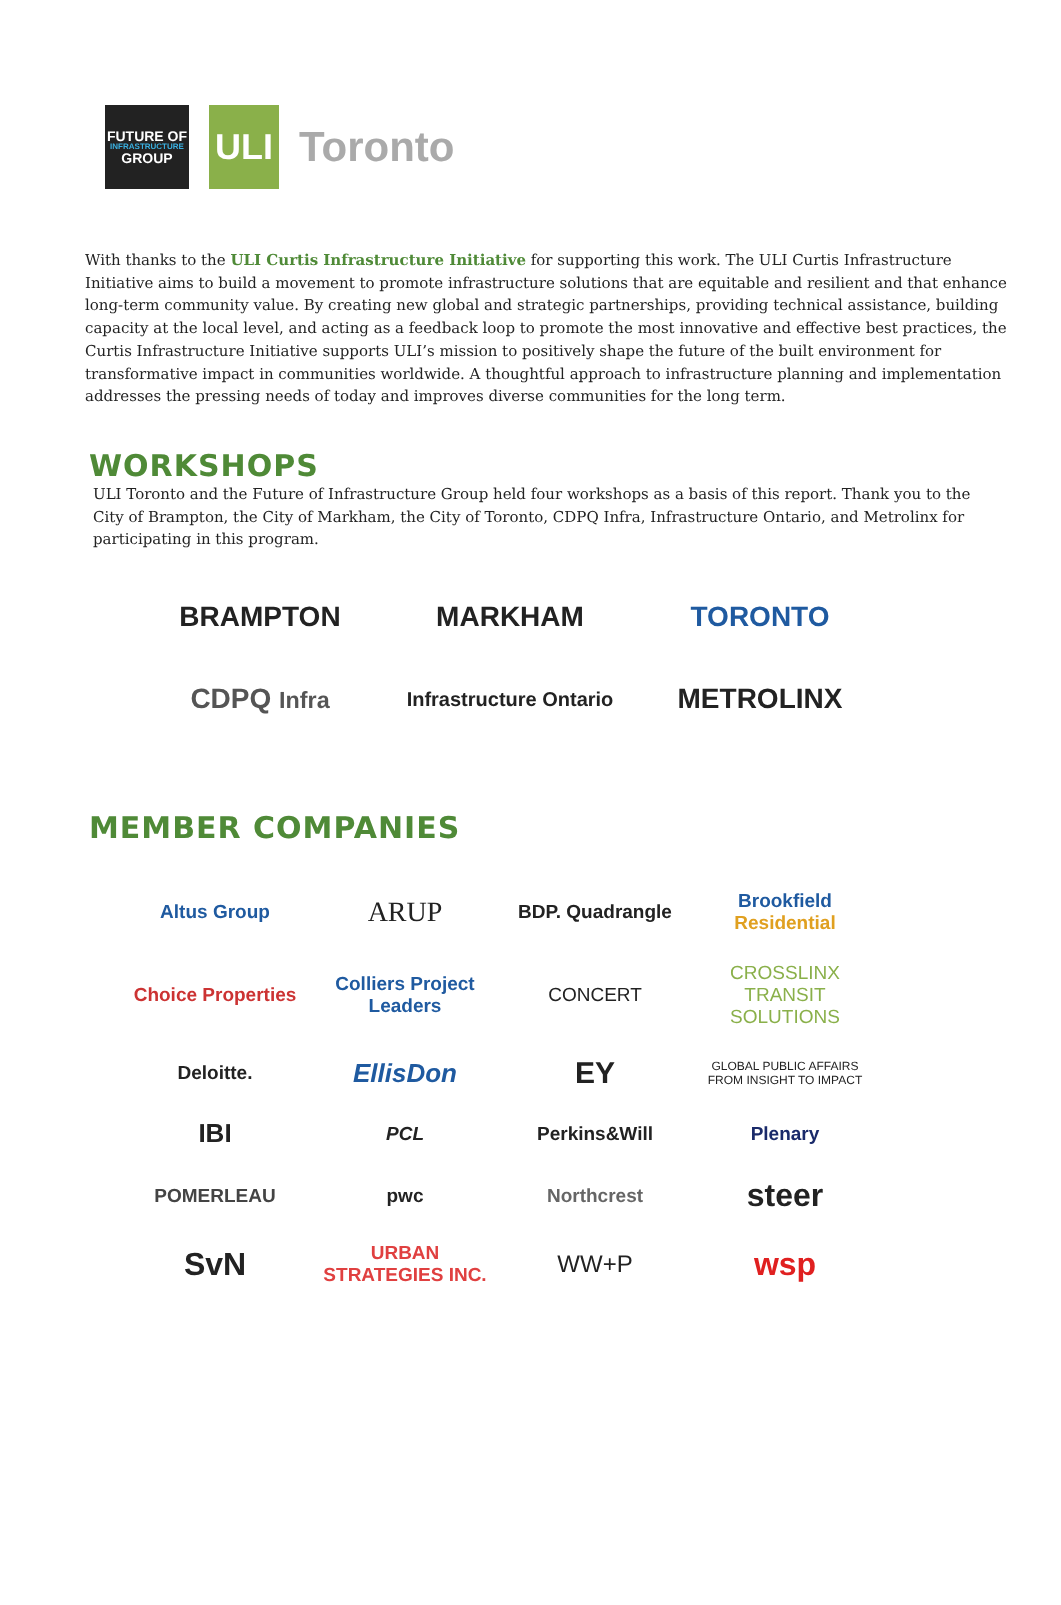FUTURE OF
INFRASTRUCTURE
GROUP
ULI
Toronto
With thanks to the ULI Curtis Infrastructure Initiative for supporting this work. The ULI Curtis Infrastructure Initiative aims to build a movement to promote infrastructure solutions that are equitable and resilient and that enhance long-term community value. By creating new global and strategic partnerships, providing technical assistance, building capacity at the local level, and acting as a feedback loop to promote the most innovative and effective best practices, the Curtis Infrastructure Initiative supports ULI’s mission to positively shape the future of the built environment for transformative impact in communities worldwide. A thoughtful approach to infrastructure planning and implementation addresses the pressing needs of today and improves diverse communities for the long term.
WORKSHOPS
ULI Toronto and the Future of Infrastructure Group held four workshops as a basis of this report. Thank you to the City of Brampton, the City of Markham, the City of Toronto, CDPQ Infra, Infrastructure Ontario, and Metrolinx for participating in this program.
BRAMPTON
MARKHAM
TORONTO
CDPQ Infra
Infrastructure Ontario
METROLINX
MEMBER COMPANIES
Altus Group
ARUP
BDP. Quadrangle
Brookfield Residential
Choice Properties
Colliers Project Leaders
CONCERT
CROSSLINX TRANSIT SOLUTIONS
Deloitte.
EllisDon
EY
GLOBAL PUBLIC AFFAIRS
FROM INSIGHT TO IMPACT
IBI
PCL
Perkins&Will
Plenary
POMERLEAU
pwc
Northcrest
steer
SvN
URBAN STRATEGIES INC.
WW+P
wsp